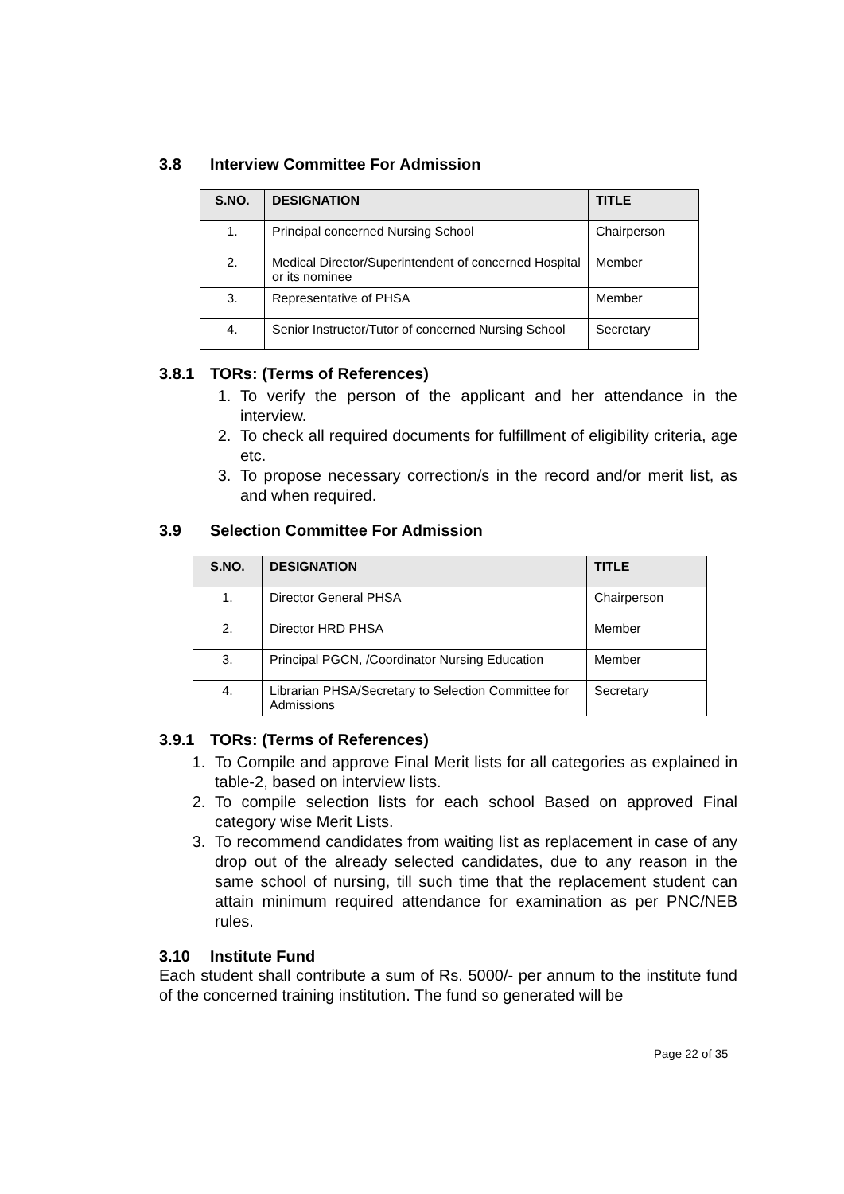3.8 Interview Committee For Admission
| S.NO. | DESIGNATION | TITLE |
| --- | --- | --- |
| 1. | Principal concerned Nursing School | Chairperson |
| 2. | Medical Director/Superintendent of concerned Hospital or its nominee | Member |
| 3. | Representative of PHSA | Member |
| 4. | Senior Instructor/Tutor of concerned Nursing School | Secretary |
3.8.1 TORs: (Terms of References)
1. To verify the person of the applicant and her attendance in the interview.
2. To check all required documents for fulfillment of eligibility criteria, age etc.
3. To propose necessary correction/s in the record and/or merit list, as and when required.
3.9 Selection Committee For Admission
| S.NO. | DESIGNATION | TITLE |
| --- | --- | --- |
| 1. | Director General PHSA | Chairperson |
| 2. | Director HRD PHSA | Member |
| 3. | Principal PGCN, /Coordinator Nursing Education | Member |
| 4. | Librarian PHSA/Secretary to Selection Committee for Admissions | Secretary |
3.9.1 TORs: (Terms of References)
1. To Compile and approve Final Merit lists for all categories as explained in table-2, based on interview lists.
2. To compile selection lists for each school Based on approved Final category wise Merit Lists.
3. To recommend candidates from waiting list as replacement in case of any drop out of the already selected candidates, due to any reason in the same school of nursing, till such time that the replacement student can attain minimum required attendance for examination as per PNC/NEB rules.
3.10 Institute Fund
Each student shall contribute a sum of Rs. 5000/- per annum to the institute fund of the concerned training institution. The fund so generated will be
Page 22 of 35